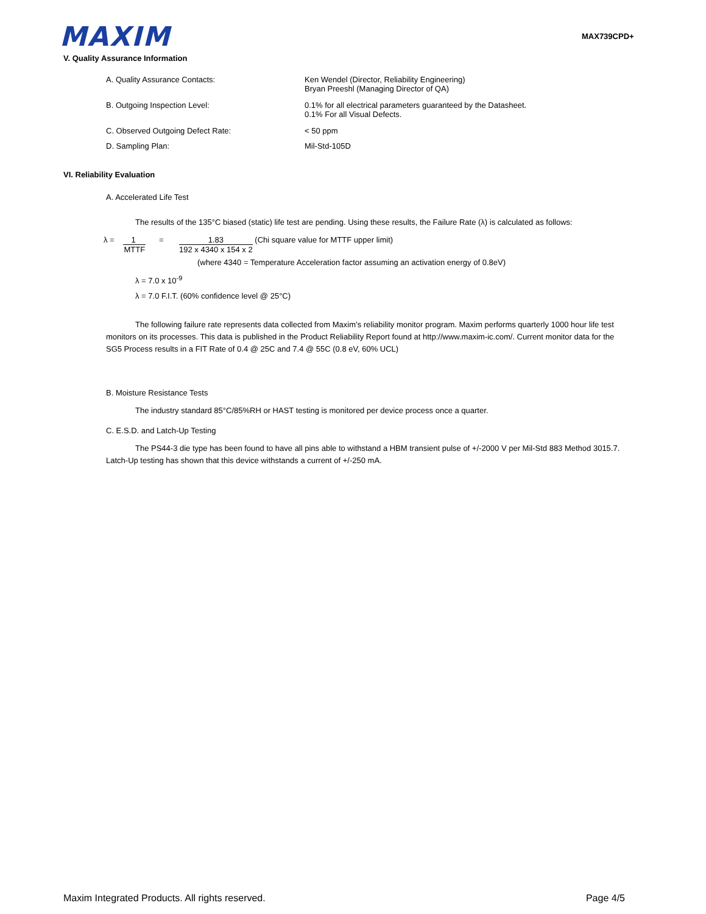MAXIM MAX739CPD+
V. Quality Assurance Information
A. Quality Assurance Contacts: Ken Wendel (Director, Reliability Engineering)
Bryan Preeshl (Managing Director of QA)
B. Outgoing Inspection Level: 0.1% for all electrical parameters guaranteed by the Datasheet.
0.1% For all Visual Defects.
C. Observed Outgoing Defect Rate: < 50 ppm
D. Sampling Plan: Mil-Std-105D
VI. Reliability Evaluation
A. Accelerated Life Test
The results of the 135°C biased (static) life test are pending. Using these results, the Failure Rate (λ) is calculated as follows:
λ =
1
MTTF
=
1.83
192 x 4340 x 154 x 2
(Chi square value for MTTF upper limit)
(where 4340 = Temperature Acceleration factor assuming an activation energy of 0.8eV)
λ = 7.0 x 10<sup>-9</sup>
λ = 7.0 F.I.T. (60% confidence level @ 25°C)
The following failure rate represents data collected from Maxim’s reliability monitor program. Maxim performs quarterly 1000 hour life test monitors on its processes. This data is published in the Product Reliability Report found at http://www.maxim-ic.com/. Current monitor data for the SG5 Process results in a FIT Rate of 0.4 @ 25C and 7.4 @ 55C (0.8 eV, 60% UCL)
B. Moisture Resistance Tests
The industry standard 85°C/85%RH or HAST testing is monitored per device process once a quarter.
C. E.S.D. and Latch-Up Testing
The PS44-3 die type has been found to have all pins able to withstand a HBM transient pulse of +/-2000 V per Mil-Std 883 Method 3015.7. Latch-Up testing has shown that this device withstands a current of +/-250 mA.
Maxim Integrated Products. All rights reserved. Page 4/5